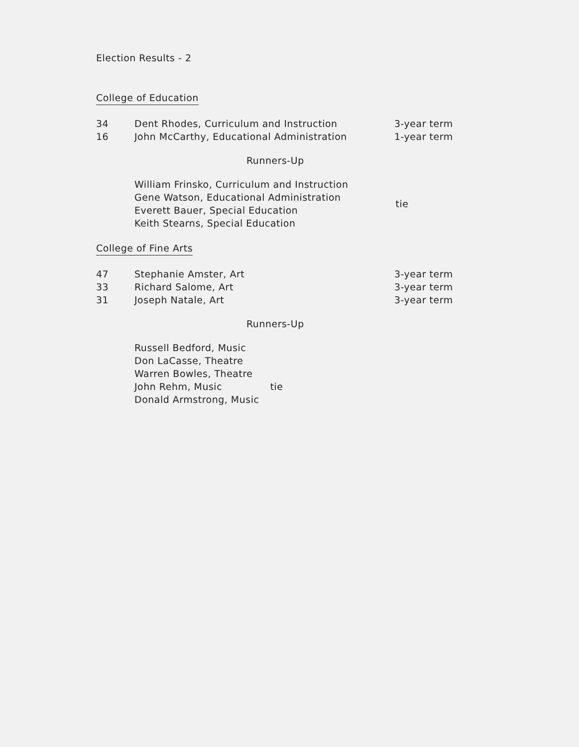Election Results - 2
College of Education
| 34 | Dent Rhodes, Curriculum and Instruction | 3-year term |
| 16 | John McCarthy, Educational Administration | 1-year term |
Runners-Up
William Frinsko, Curriculum and Instruction
Gene Watson, Educational Administration
Everett Bauer, Special Education
Keith Stearns, Special Education
tie
College of Fine Arts
| 47 | Stephanie Amster, Art | 3-year term |
| 33 | Richard Salome, Art | 3-year term |
| 31 | Joseph Natale, Art | 3-year term |
Runners-Up
Russell Bedford, Music
Don LaCasse, Theatre
Warren Bowles, Theatre
John Rehm, Music tie
Donald Armstrong, Music